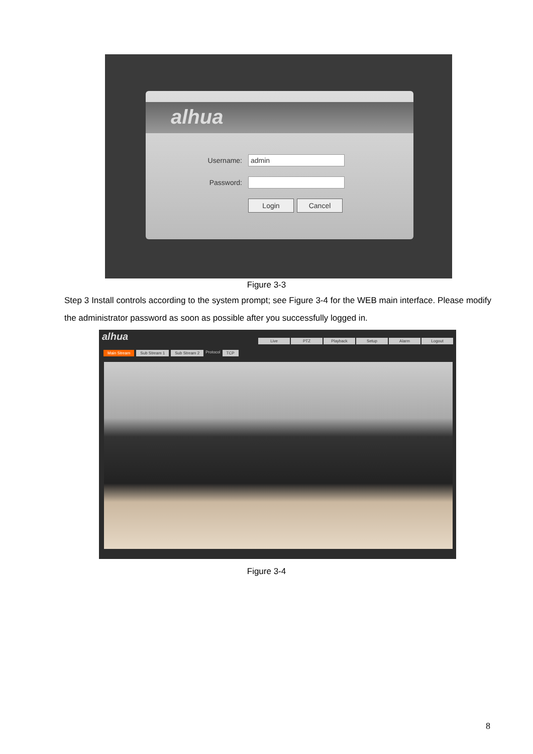alhua
Username:
admin
Password:
Login Cancel
Figure 3-3
Step 3 Install controls according to the system prompt; see Figure 3-4 for the WEB main interface. Please modify the administrator password as soon as possible after you successfully logged in.
alhua
Live PTZ Playback Setup Alarm Logout
Main Stream Sub Stream 1 Sub Stream 2 Protocol TCP
Figure 3-4
8